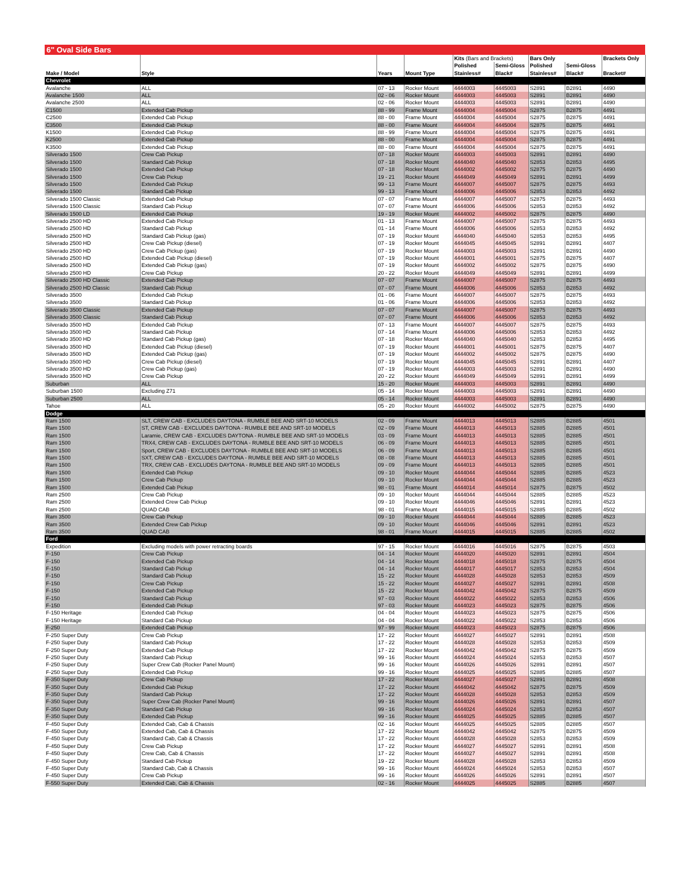6" Oval Side Bars
| | | | | Kits (Bars and Brackets) | | Bars Only | | Brackets Only |
| --- | --- | --- | --- | --- | --- | --- | --- | --- |
| | | | | Polished | Semi-Gloss | Polished | Semi-Gloss | |
| Make / Model | Style | Years | Mount Type | Stainless# | Black# | Stainless# | Black# | Bracket# |
| Chevrolet | | | | | | | | |
| Avalanche | ALL | 07 - 13 | Rocker Mount | 4444003 | 4445003 | S2891 | B2891 | 4490 |
| Avalanche 1500 | ALL | 02 - 06 | Rocker Mount | 4444003 | 4445003 | S2891 | B2891 | 4490 |
| Avalanche 2500 | ALL | 02 - 06 | Rocker Mount | 4444003 | 4445003 | S2891 | B2891 | 4490 |
| C1500 | Extended Cab Pickup | 88 - 99 | Frame Mount | 4444004 | 4445004 | S2875 | B2875 | 4491 |
| C2500 | Extended Cab Pickup | 88 - 00 | Frame Mount | 4444004 | 4445004 | S2875 | B2875 | 4491 |
| C3500 | Extended Cab Pickup | 88 - 00 | Frame Mount | 4444004 | 4445004 | S2875 | B2875 | 4491 |
| K1500 | Extended Cab Pickup | 88 - 99 | Frame Mount | 4444004 | 4445004 | S2875 | B2875 | 4491 |
| K2500 | Extended Cab Pickup | 88 - 00 | Frame Mount | 4444004 | 4445004 | S2875 | B2875 | 4491 |
| K3500 | Extended Cab Pickup | 88 - 00 | Frame Mount | 4444004 | 4445004 | S2875 | B2875 | 4491 |
| Silverado 1500 | Crew Cab Pickup | 07 - 18 | Rocker Mount | 4444003 | 4445003 | S2891 | B2891 | 4490 |
| Silverado 1500 | Standard Cab Pickup | 07 - 18 | Rocker Mount | 4444040 | 4445040 | S2853 | B2853 | 4495 |
| Silverado 1500 | Extended Cab Pickup | 07 - 18 | Rocker Mount | 4444002 | 4445002 | S2875 | B2875 | 4490 |
| Silverado 1500 | Crew Cab Pickup | 19 - 21 | Rocker Mount | 4444049 | 4445049 | S2891 | B2891 | 4499 |
| Silverado 1500 | Extended Cab Pickup | 99 - 13 | Frame Mount | 4444007 | 4445007 | S2875 | B2875 | 4493 |
| Silverado 1500 | Standard Cab Pickup | 99 - 13 | Frame Mount | 4444006 | 4445006 | S2853 | B2853 | 4492 |
| Silverado 1500 Classic | Extended Cab Pickup | 07 - 07 | Frame Mount | 4444007 | 4445007 | S2875 | B2875 | 4493 |
| Silverado 1500 Classic | Standard Cab Pickup | 07 - 07 | Frame Mount | 4444006 | 4445006 | S2853 | B2853 | 4492 |
| Silverado 1500 LD | Extended Cab Pickup | 19 - 19 | Rocker Mount | 4444002 | 4445002 | S2875 | B2875 | 4490 |
| Silverado 2500 HD | Extended Cab Pickup | 01 - 13 | Frame Mount | 4444007 | 4445007 | S2875 | B2875 | 4493 |
| Silverado 2500 HD | Standard Cab Pickup | 01 - 14 | Frame Mount | 4444006 | 4445006 | S2853 | B2853 | 4492 |
| Silverado 2500 HD | Standard Cab Pickup (gas) | 07 - 19 | Rocker Mount | 4444040 | 4445040 | S2853 | B2853 | 4495 |
| Silverado 2500 HD | Crew Cab Pickup (diesel) | 07 - 19 | Rocker Mount | 4444045 | 4445045 | S2891 | B2891 | 4407 |
| Silverado 2500 HD | Crew Cab Pickup (gas) | 07 - 19 | Rocker Mount | 4444003 | 4445003 | S2891 | B2891 | 4490 |
| Silverado 2500 HD | Extended Cab Pickup (diesel) | 07 - 19 | Rocker Mount | 4444001 | 4445001 | S2875 | B2875 | 4407 |
| Silverado 2500 HD | Extended Cab Pickup (gas) | 07 - 19 | Rocker Mount | 4444002 | 4445002 | S2875 | B2875 | 4490 |
| Silverado 2500 HD | Crew Cab Pickup | 20 - 22 | Rocker Mount | 4444049 | 4445049 | S2891 | B2891 | 4499 |
| Silverado 2500 HD Classic | Extended Cab Pickup | 07 - 07 | Frame Mount | 4444007 | 4445007 | S2875 | B2875 | 4493 |
| Silverado 2500 HD Classic | Standard Cab Pickup | 07 - 07 | Frame Mount | 4444006 | 4445006 | S2853 | B2853 | 4492 |
| Silverado 3500 | Extended Cab Pickup | 01 - 06 | Frame Mount | 4444007 | 4445007 | S2875 | B2875 | 4493 |
| Silverado 3500 | Standard Cab Pickup | 01 - 06 | Frame Mount | 4444006 | 4445006 | S2853 | B2853 | 4492 |
| Silverado 3500 Classic | Extended Cab Pickup | 07 - 07 | Frame Mount | 4444007 | 4445007 | S2875 | B2875 | 4493 |
| Silverado 3500 Classic | Standard Cab Pickup | 07 - 07 | Frame Mount | 4444006 | 4445006 | S2853 | B2853 | 4492 |
| Silverado 3500 HD | Extended Cab Pickup | 07 - 13 | Frame Mount | 4444007 | 4445007 | S2875 | B2875 | 4493 |
| Silverado 3500 HD | Standard Cab Pickup | 07 - 14 | Frame Mount | 4444006 | 4445006 | S2853 | B2853 | 4492 |
| Silverado 3500 HD | Standard Cab Pickup (gas) | 07 - 18 | Rocker Mount | 4444040 | 4445040 | S2853 | B2853 | 4495 |
| Silverado 3500 HD | Extended Cab Pickup (diesel) | 07 - 19 | Rocker Mount | 4444001 | 4445001 | S2875 | B2875 | 4407 |
| Silverado 3500 HD | Extended Cab Pickup (gas) | 07 - 19 | Rocker Mount | 4444002 | 4445002 | S2875 | B2875 | 4490 |
| Silverado 3500 HD | Crew Cab Pickup (diesel) | 07 - 19 | Rocker Mount | 4444045 | 4445045 | S2891 | B2891 | 4407 |
| Silverado 3500 HD | Crew Cab Pickup (gas) | 07 - 19 | Rocker Mount | 4444003 | 4445003 | S2891 | B2891 | 4490 |
| Silverado 3500 HD | Crew Cab Pickup | 20 - 22 | Rocker Mount | 4444049 | 4445049 | S2891 | B2891 | 4499 |
| Suburban | ALL | 15 - 20 | Rocker Mount | 4444003 | 4445003 | S2891 | B2891 | 4490 |
| Suburban 1500 | Excluding Z71 | 05 - 14 | Rocker Mount | 4444003 | 4445003 | S2891 | B2891 | 4490 |
| Suburban 2500 | ALL | 05 - 14 | Rocker Mount | 4444003 | 4445003 | S2891 | B2891 | 4490 |
| Tahoe | ALL | 05 - 20 | Rocker Mount | 4444002 | 4445002 | S2875 | B2875 | 4490 |
| Dodge | | | | | | | | |
| Ram 1500 | SLT, CREW CAB - EXCLUDES DAYTONA - RUMBLE BEE AND SRT-10 MODELS | 02 - 09 | Frame Mount | 4444013 | 4445013 | S2885 | B2885 | 4501 |
| Ram 1500 | ST, CREW CAB - EXCLUDES DAYTONA - RUMBLE BEE AND SRT-10 MODELS | 02 - 09 | Frame Mount | 4444013 | 4445013 | S2885 | B2885 | 4501 |
| Ram 1500 | Laramie, CREW CAB - EXCLUDES DAYTONA - RUMBLE BEE AND SRT-10 MODELS | 03 - 09 | Frame Mount | 4444013 | 4445013 | S2885 | B2885 | 4501 |
| Ram 1500 | TRX4, CREW CAB - EXCLUDES DAYTONA - RUMBLE BEE AND SRT-10 MODELS | 06 - 09 | Frame Mount | 4444013 | 4445013 | S2885 | B2885 | 4501 |
| Ram 1500 | Sport, CREW CAB - EXCLUDES DAYTONA - RUMBLE BEE AND SRT-10 MODELS | 06 - 09 | Frame Mount | 4444013 | 4445013 | S2885 | B2885 | 4501 |
| Ram 1500 | SXT, CREW CAB - EXCLUDES DAYTONA - RUMBLE BEE AND SRT-10 MODELS | 08 - 08 | Frame Mount | 4444013 | 4445013 | S2885 | B2885 | 4501 |
| Ram 1500 | TRX, CREW CAB - EXCLUDES DAYTONA - RUMBLE BEE AND SRT-10 MODELS | 09 - 09 | Frame Mount | 4444013 | 4445013 | S2885 | B2885 | 4501 |
| Ram 1500 | Extended Cab Pickup | 09 - 10 | Rocker Mount | 4444044 | 4445044 | S2885 | B2885 | 4523 |
| Ram 1500 | Crew Cab Pickup | 09 - 10 | Rocker Mount | 4444044 | 4445044 | S2885 | B2885 | 4523 |
| Ram 1500 | Extended Cab Pickup | 98 - 01 | Frame Mount | 4444014 | 4445014 | S2875 | B2875 | 4502 |
| Ram 2500 | Crew Cab Pickup | 09 - 10 | Rocker Mount | 4444044 | 4445044 | S2885 | B2885 | 4523 |
| Ram 2500 | Extended Crew Cab Pickup | 09 - 10 | Rocker Mount | 4444046 | 4445046 | S2891 | B2891 | 4523 |
| Ram 2500 | QUAD CAB | 98 - 01 | Frame Mount | 4444015 | 4445015 | S2885 | B2885 | 4502 |
| Ram 3500 | Crew Cab Pickup | 09 - 10 | Rocker Mount | 4444044 | 4445044 | S2885 | B2885 | 4523 |
| Ram 3500 | Extended Crew Cab Pickup | 09 - 10 | Rocker Mount | 4444046 | 4445046 | S2891 | B2891 | 4523 |
| Ram 3500 | QUAD CAB | 98 - 01 | Frame Mount | 4444015 | 4445015 | S2885 | B2885 | 4502 |
| Ford | | | | | | | | |
| Expedition | Excluding models with power retracting boards | 97 - 15 | Rocker Mount | 4444016 | 4445016 | S2875 | B2875 | 4503 |
| F-150 | Crew Cab Pickup | 04 - 14 | Rocker Mount | 4444020 | 4445020 | S2891 | B2891 | 4504 |
| F-150 | Extended Cab Pickup | 04 - 14 | Rocker Mount | 4444018 | 4445018 | S2875 | B2875 | 4504 |
| F-150 | Standard Cab Pickup | 04 - 14 | Rocker Mount | 4444017 | 4445017 | S2853 | B2853 | 4504 |
| F-150 | Standard Cab Pickup | 15 - 22 | Rocker Mount | 4444028 | 4445028 | S2853 | B2853 | 4509 |
| F-150 | Crew Cab Pickup | 15 - 22 | Rocker Mount | 4444027 | 4445027 | S2891 | B2891 | 4508 |
| F-150 | Extended Cab Pickup | 15 - 22 | Rocker Mount | 4444042 | 4445042 | S2875 | B2875 | 4509 |
| F-150 | Standard Cab Pickup | 97 - 03 | Rocker Mount | 4444022 | 4445022 | S2853 | B2853 | 4506 |
| F-150 | Extended Cab Pickup | 97 - 03 | Rocker Mount | 4444023 | 4445023 | S2875 | B2875 | 4506 |
| F-150 Heritage | Extended Cab Pickup | 04 - 04 | Rocker Mount | 4444023 | 4445023 | S2875 | B2875 | 4506 |
| F-150 Heritage | Standard Cab Pickup | 04 - 04 | Rocker Mount | 4444022 | 4445022 | S2853 | B2853 | 4506 |
| F-250 | Extended Cab Pickup | 97 - 99 | Rocker Mount | 4444023 | 4445023 | S2875 | B2875 | 4506 |
| F-250 Super Duty | Crew Cab Pickup | 17 - 22 | Rocker Mount | 4444027 | 4445027 | S2891 | B2891 | 4508 |
| F-250 Super Duty | Standard Cab Pickup | 17 - 22 | Rocker Mount | 4444028 | 4445028 | S2853 | B2853 | 4509 |
| F-250 Super Duty | Extended Cab Pickup | 17 - 22 | Rocker Mount | 4444042 | 4445042 | S2875 | B2875 | 4509 |
| F-250 Super Duty | Standard Cab Pickup | 99 - 16 | Rocker Mount | 4444024 | 4445024 | S2853 | B2853 | 4507 |
| F-250 Super Duty | Super Crew Cab (Rocker Panel Mount) | 99 - 16 | Rocker Mount | 4444026 | 4445026 | S2891 | B2891 | 4507 |
| F-250 Super Duty | Extended Cab Pickup | 99 - 16 | Rocker Mount | 4444025 | 4445025 | S2885 | B2885 | 4507 |
| F-350 Super Duty | Crew Cab Pickup | 17 - 22 | Rocker Mount | 4444027 | 4445027 | S2891 | B2891 | 4508 |
| F-350 Super Duty | Extended Cab Pickup | 17 - 22 | Rocker Mount | 4444042 | 4445042 | S2875 | B2875 | 4509 |
| F-350 Super Duty | Standard Cab Pickup | 17 - 22 | Rocker Mount | 4444028 | 4445028 | S2853 | B2853 | 4509 |
| F-350 Super Duty | Super Crew Cab (Rocker Panel Mount) | 99 - 16 | Rocker Mount | 4444026 | 4445026 | S2891 | B2891 | 4507 |
| F-350 Super Duty | Standard Cab Pickup | 99 - 16 | Rocker Mount | 4444024 | 4445024 | S2853 | B2853 | 4507 |
| F-350 Super Duty | Extended Cab Pickup | 99 - 16 | Rocker Mount | 4444025 | 4445025 | S2885 | B2885 | 4507 |
| F-450 Super Duty | Extended Cab, Cab & Chassis | 02 - 16 | Rocker Mount | 4444025 | 4445025 | S2885 | B2885 | 4507 |
| F-450 Super Duty | Extended Cab, Cab & Chassis | 17 - 22 | Rocker Mount | 4444042 | 4445042 | S2875 | B2875 | 4509 |
| F-450 Super Duty | Standard Cab, Cab & Chassis | 17 - 22 | Rocker Mount | 4444028 | 4445028 | S2853 | B2853 | 4509 |
| F-450 Super Duty | Crew Cab Pickup | 17 - 22 | Rocker Mount | 4444027 | 4445027 | S2891 | B2891 | 4508 |
| F-450 Super Duty | Crew Cab, Cab & Chassis | 17 - 22 | Rocker Mount | 4444027 | 4445027 | S2891 | B2891 | 4508 |
| F-450 Super Duty | Standard Cab Pickup | 19 - 22 | Rocker Mount | 4444028 | 4445028 | S2853 | B2853 | 4509 |
| F-450 Super Duty | Standard Cab, Cab & Chassis | 99 - 16 | Rocker Mount | 4444024 | 4445024 | S2853 | B2853 | 4507 |
| F-450 Super Duty | Crew Cab Pickup | 99 - 16 | Rocker Mount | 4444026 | 4445026 | S2891 | B2891 | 4507 |
| F-550 Super Duty | Extended Cab, Cab & Chassis | 02 - 16 | Rocker Mount | 4444025 | 4445025 | S2885 | B2885 | 4507 |